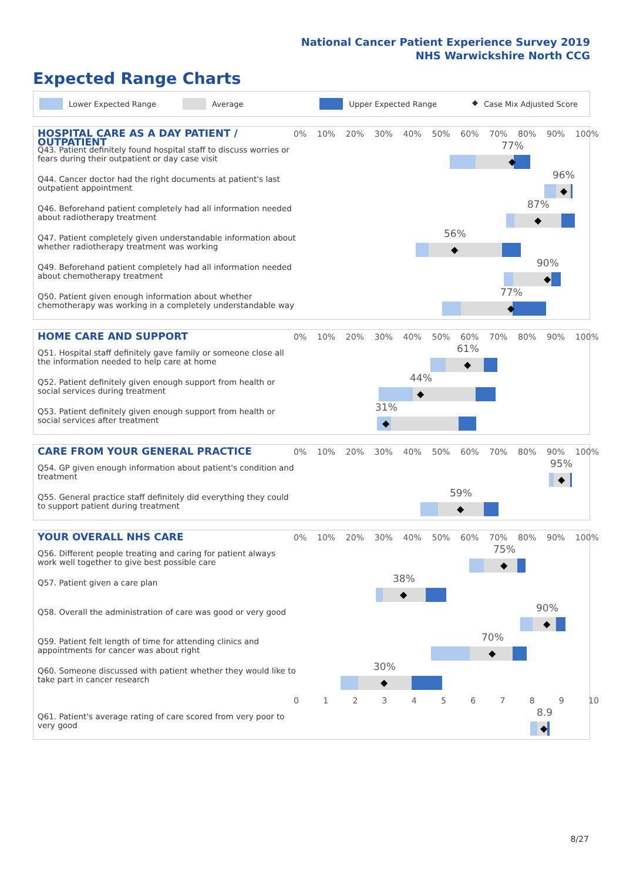National Cancer Patient Experience Survey 2019
NHS Warwickshire North CCG
Expected Range Charts
Lower Expected Range Average Upper Expected Range ◆ Case Mix Adjusted Score
HOSPITAL CARE AS A DAY PATIENT / OUTPATIENT
0% 10% 20% 30% 40% 50% 60% 70% 80% 90% 100%
Q43. Patient definitely found hospital staff to discuss worries or fears during their outpatient or day case visit
77%
◆
Q44. Cancer doctor had the right documents at patient's last outpatient appointment
96%
◆
Q46. Beforehand patient completely had all information needed about radiotherapy treatment
87%
◆
Q47. Patient completely given understandable information about whether radiotherapy treatment was working
56%
◆
Q49. Beforehand patient completely had all information needed about chemotherapy treatment
90%
◆
Q50. Patient given enough information about whether chemotherapy was working in a completely understandable way
77%
◆
HOME CARE AND SUPPORT
0% 10% 20% 30% 40% 50% 60% 70% 80% 90% 100%
Q51. Hospital staff definitely gave family or someone close all the information needed to help care at home
61%
◆
Q52. Patient definitely given enough support from health or social services during treatment
44%
◆
Q53. Patient definitely given enough support from health or social services after treatment
31%
◆
CARE FROM YOUR GENERAL PRACTICE
0% 10% 20% 30% 40% 50% 60% 70% 80% 90% 100%
Q54. GP given enough information about patient's condition and treatment
95%
◆
Q55. General practice staff definitely did everything they could to support patient during treatment
59%
◆
YOUR OVERALL NHS CARE
0% 10% 20% 30% 40% 50% 60% 70% 80% 90% 100%
Q56. Different people treating and caring for patient always work well together to give best possible care
75%
◆
Q57. Patient given a care plan
38%
◆
Q58. Overall the administration of care was good or very good
90%
◆
Q59. Patient felt length of time for attending clinics and appointments for cancer was about right
70%
◆
Q60. Someone discussed with patient whether they would like to take part in cancer research
30%
◆
0123456789 10
Q61. Patient's average rating of care scored from very poor to very good
8.9
◆
8/27